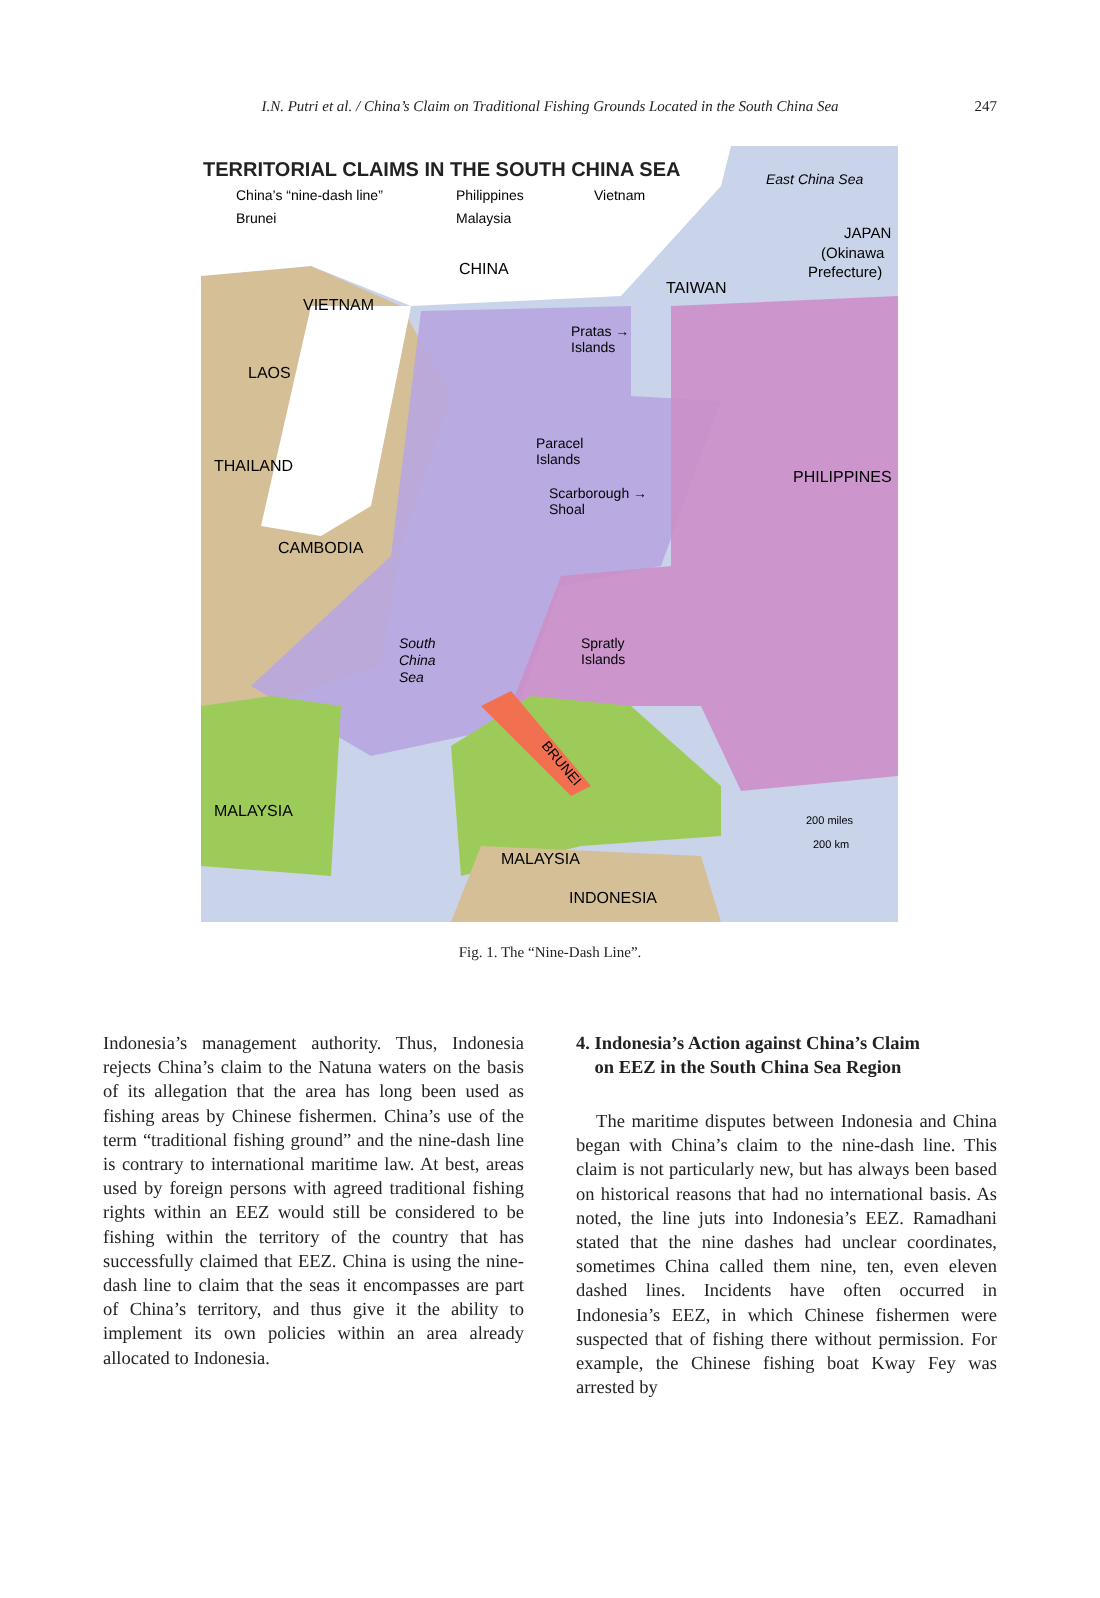I.N. Putri et al. / China’s Claim on Traditional Fishing Grounds Located in the South China Sea
247
TERRITORIAL CLAIMS IN THE SOUTH CHINA SEA
China’s “nine-dash line”
Philippines
Vietnam
Brunei
Malaysia
East China Sea
JAPAN
(Okinawa
Prefecture)
CHINA
TAIWAN
VIETNAM
Pratas →
Islands
LAOS
Paracel
Islands
THAILAND
PHILIPPINES
Scarborough →
Shoal
CAMBODIA
South
China
Sea
Spratly
Islands
BRUNEI
MALAYSIA
200 miles
200 km
MALAYSIA
INDONESIA
Fig. 1. The “Nine-Dash Line”.
Indonesia’s management authority. Thus, Indonesia rejects China’s claim to the Natuna waters on the basis of its allegation that the area has long been used as fishing areas by Chinese fishermen. China’s use of the term “traditional fishing ground” and the nine-dash line is contrary to international maritime law. At best, areas used by foreign persons with agreed traditional fishing rights within an EEZ would still be considered to be fishing within the territory of the country that has successfully claimed that EEZ. China is using the nine-dash line to claim that the seas it encompasses are part of China’s territory, and thus give it the ability to implement its own policies within an area already allocated to Indonesia.
4. Indonesia’s Action against China’s Claim
on EEZ in the South China Sea Region
The maritime disputes between Indonesia and China began with China’s claim to the nine-dash line. This claim is not particularly new, but has always been based on historical reasons that had no international basis. As noted, the line juts into Indonesia’s EEZ. Ramadhani stated that the nine dashes had unclear coordinates, sometimes China called them nine, ten, even eleven dashed lines. Incidents have often occurred in Indonesia’s EEZ, in which Chinese fishermen were suspected that of fishing there without permission. For example, the Chinese fishing boat Kway Fey was arrested by